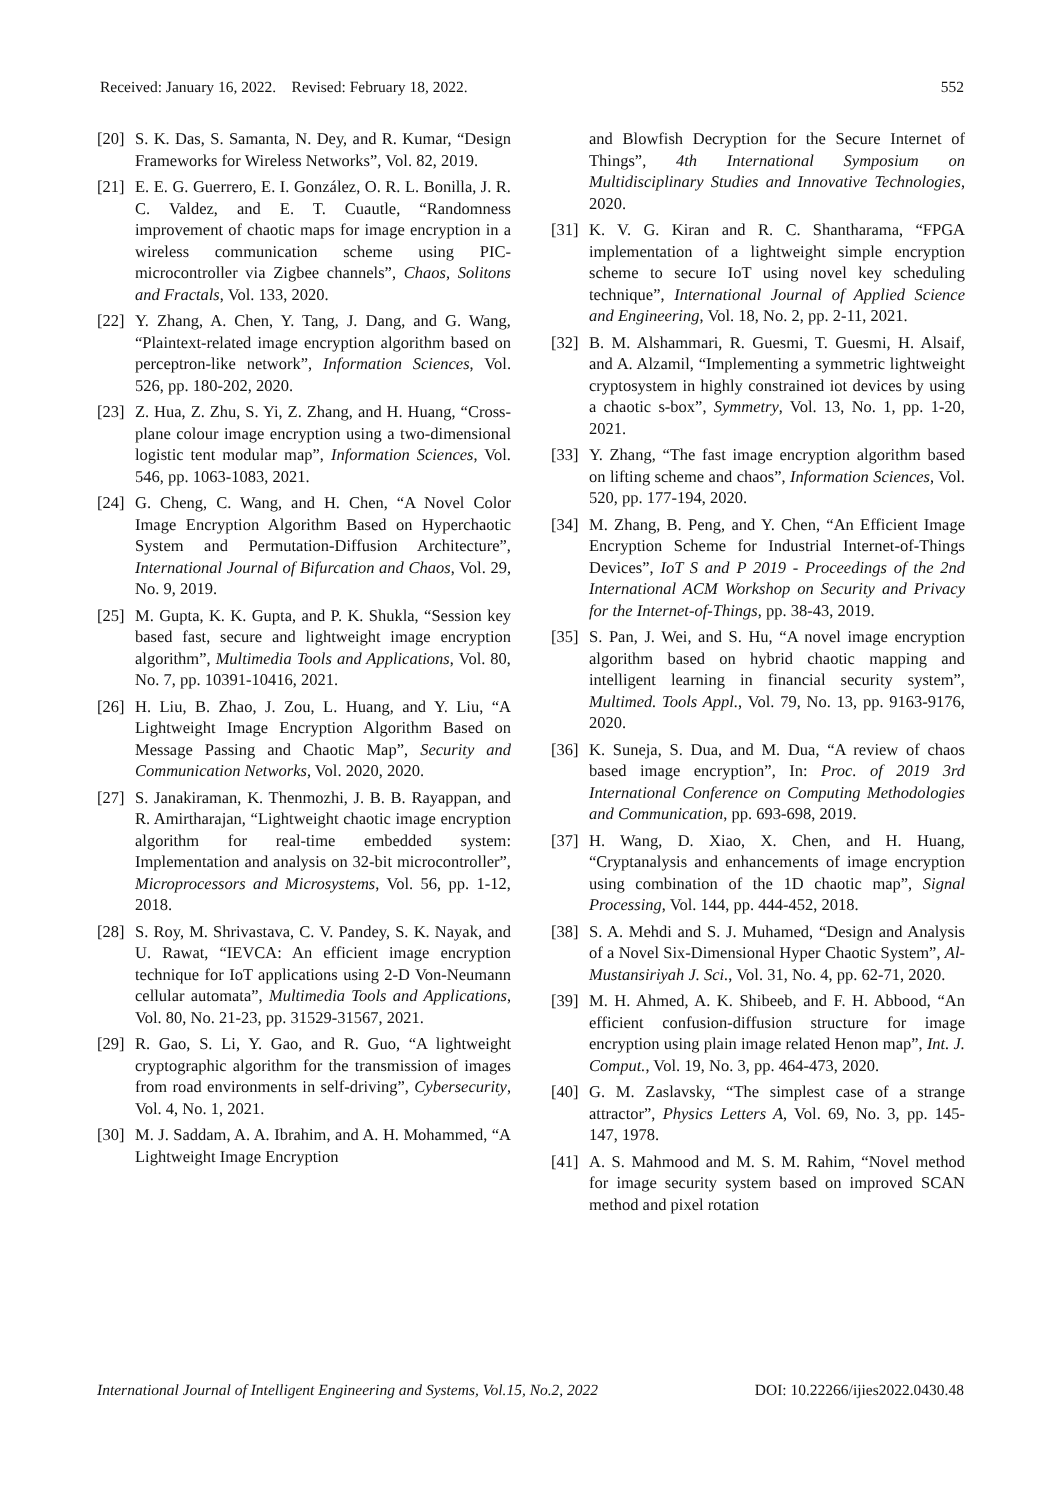Received: January 16, 2022. Revised: February 18, 2022. 552
[20] S. K. Das, S. Samanta, N. Dey, and R. Kumar, “Design Frameworks for Wireless Networks”, Vol. 82, 2019.
[21] E. E. G. Guerrero, E. I. González, O. R. L. Bonilla, J. R. C. Valdez, and E. T. Cuautle, “Randomness improvement of chaotic maps for image encryption in a wireless communication scheme using PIC-microcontroller via Zigbee channels”, Chaos, Solitons and Fractals, Vol. 133, 2020.
[22] Y. Zhang, A. Chen, Y. Tang, J. Dang, and G. Wang, “Plaintext-related image encryption algorithm based on perceptron-like network”, Information Sciences, Vol. 526, pp. 180-202, 2020.
[23] Z. Hua, Z. Zhu, S. Yi, Z. Zhang, and H. Huang, “Cross-plane colour image encryption using a two-dimensional logistic tent modular map”, Information Sciences, Vol. 546, pp. 1063-1083, 2021.
[24] G. Cheng, C. Wang, and H. Chen, “A Novel Color Image Encryption Algorithm Based on Hyperchaotic System and Permutation-Diffusion Architecture”, International Journal of Bifurcation and Chaos, Vol. 29, No. 9, 2019.
[25] M. Gupta, K. K. Gupta, and P. K. Shukla, “Session key based fast, secure and lightweight image encryption algorithm”, Multimedia Tools and Applications, Vol. 80, No. 7, pp. 10391-10416, 2021.
[26] H. Liu, B. Zhao, J. Zou, L. Huang, and Y. Liu, “A Lightweight Image Encryption Algorithm Based on Message Passing and Chaotic Map”, Security and Communication Networks, Vol. 2020, 2020.
[27] S. Janakiraman, K. Thenmozhi, J. B. B. Rayappan, and R. Amirtharajan, “Lightweight chaotic image encryption algorithm for real-time embedded system: Implementation and analysis on 32-bit microcontroller”, Microprocessors and Microsystems, Vol. 56, pp. 1-12, 2018.
[28] S. Roy, M. Shrivastava, C. V. Pandey, S. K. Nayak, and U. Rawat, “IEVCA: An efficient image encryption technique for IoT applications using 2-D Von-Neumann cellular automata”, Multimedia Tools and Applications, Vol. 80, No. 21-23, pp. 31529-31567, 2021.
[29] R. Gao, S. Li, Y. Gao, and R. Guo, “A lightweight cryptographic algorithm for the transmission of images from road environments in self-driving”, Cybersecurity, Vol. 4, No. 1, 2021.
[30] M. J. Saddam, A. A. Ibrahim, and A. H. Mohammed, “A Lightweight Image Encryption
and Blowfish Decryption for the Secure Internet of Things”, 4th International Symposium on Multidisciplinary Studies and Innovative Technologies, 2020.
[31] K. V. G. Kiran and R. C. Shantharama, “FPGA implementation of a lightweight simple encryption scheme to secure IoT using novel key scheduling technique”, International Journal of Applied Science and Engineering, Vol. 18, No. 2, pp. 2-11, 2021.
[32] B. M. Alshammari, R. Guesmi, T. Guesmi, H. Alsaif, and A. Alzamil, “Implementing a symmetric lightweight cryptosystem in highly constrained iot devices by using a chaotic s-box”, Symmetry, Vol. 13, No. 1, pp. 1-20, 2021.
[33] Y. Zhang, “The fast image encryption algorithm based on lifting scheme and chaos”, Information Sciences, Vol. 520, pp. 177-194, 2020.
[34] M. Zhang, B. Peng, and Y. Chen, “An Efficient Image Encryption Scheme for Industrial Internet-of-Things Devices”, IoT S and P 2019 - Proceedings of the 2nd International ACM Workshop on Security and Privacy for the Internet-of-Things, pp. 38-43, 2019.
[35] S. Pan, J. Wei, and S. Hu, “A novel image encryption algorithm based on hybrid chaotic mapping and intelligent learning in financial security system”, Multimed. Tools Appl., Vol. 79, No. 13, pp. 9163-9176, 2020.
[36] K. Suneja, S. Dua, and M. Dua, “A review of chaos based image encryption”, In: Proc. of 2019 3rd International Conference on Computing Methodologies and Communication, pp. 693-698, 2019.
[37] H. Wang, D. Xiao, X. Chen, and H. Huang, “Cryptanalysis and enhancements of image encryption using combination of the 1D chaotic map”, Signal Processing, Vol. 144, pp. 444-452, 2018.
[38] S. A. Mehdi and S. J. Muhamed, “Design and Analysis of a Novel Six-Dimensional Hyper Chaotic System”, Al-Mustansiriyah J. Sci., Vol. 31, No. 4, pp. 62-71, 2020.
[39] M. H. Ahmed, A. K. Shibeeb, and F. H. Abbood, “An efficient confusion-diffusion structure for image encryption using plain image related Henon map”, Int. J. Comput., Vol. 19, No. 3, pp. 464-473, 2020.
[40] G. M. Zaslavsky, “The simplest case of a strange attractor”, Physics Letters A, Vol. 69, No. 3, pp. 145-147, 1978.
[41] A. S. Mahmood and M. S. M. Rahim, “Novel method for image security system based on improved SCAN method and pixel rotation
International Journal of Intelligent Engineering and Systems, Vol.15, No.2, 2022 DOI: 10.22266/ijies2022.0430.48